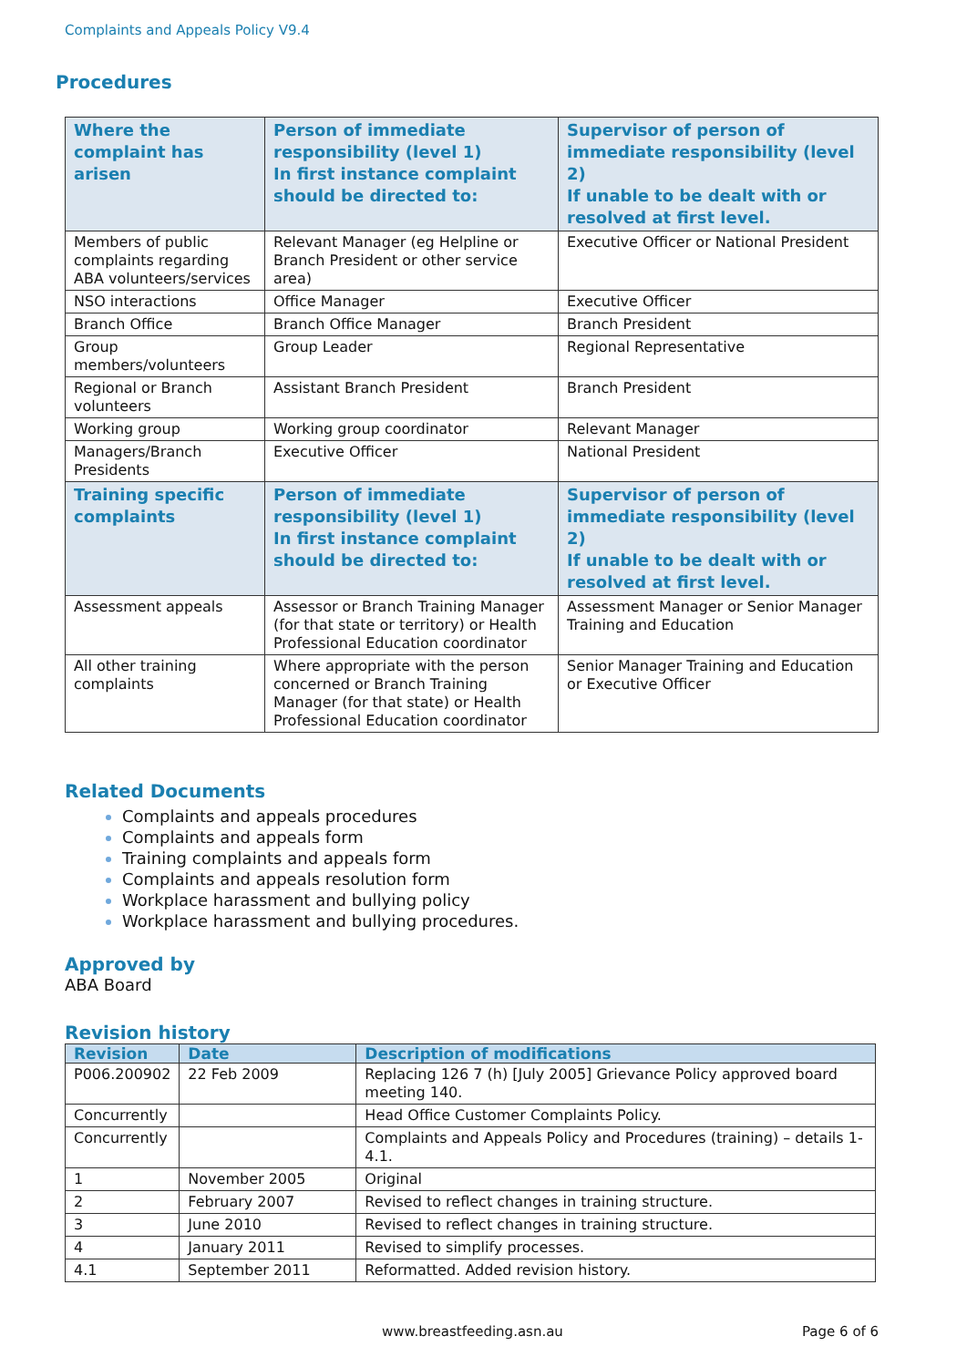Complaints and Appeals Policy V9.4
Procedures
| Where the complaint has arisen | Person of immediate responsibility (level 1) In first instance complaint should be directed to: | Supervisor of person of immediate responsibility (level 2) If unable to be dealt with or resolved at first level. |
| --- | --- | --- |
| Members of public complaints regarding ABA volunteers/services | Relevant Manager (eg Helpline or Branch President or other service area) | Executive Officer or National President |
| NSO interactions | Office Manager | Executive Officer |
| Branch Office | Branch Office Manager | Branch President |
| Group members/volunteers | Group Leader | Regional Representative |
| Regional or Branch volunteers | Assistant Branch President | Branch President |
| Working group | Working group coordinator | Relevant Manager |
| Managers/Branch Presidents | Executive Officer | National President |
| Training specific complaints | Person of immediate responsibility (level 1) In first instance complaint should be directed to: | Supervisor of person of immediate responsibility (level 2) If unable to be dealt with or resolved at first level. |
| Assessment appeals | Assessor or Branch Training Manager (for that state or territory) or Health Professional Education coordinator | Assessment Manager or Senior Manager Training and Education |
| All other training complaints | Where appropriate with the person concerned or Branch Training Manager (for that state) or Health Professional Education coordinator | Senior Manager Training and Education or Executive Officer |
Related Documents
Complaints and appeals procedures
Complaints and appeals form
Training complaints and appeals form
Complaints and appeals resolution form
Workplace harassment and bullying policy
Workplace harassment and bullying procedures.
Approved by
ABA Board
Revision history
| Revision | Date | Description of modifications |
| --- | --- | --- |
| P006.200902 | 22 Feb 2009 | Replacing 126 7 (h) [July 2005] Grievance Policy approved board meeting 140. |
| Concurrently | | Head Office Customer Complaints Policy. |
| Concurrently | | Complaints and Appeals Policy and Procedures (training) – details 1-4.1. |
| 1 | November 2005 | Original |
| 2 | February 2007 | Revised to reflect changes in training structure. |
| 3 | June 2010 | Revised to reflect changes in training structure. |
| 4 | January 2011 | Revised to simplify processes. |
| 4.1 | September 2011 | Reformatted. Added revision history. |
www.breastfeeding.asn.au Page 6 of 6